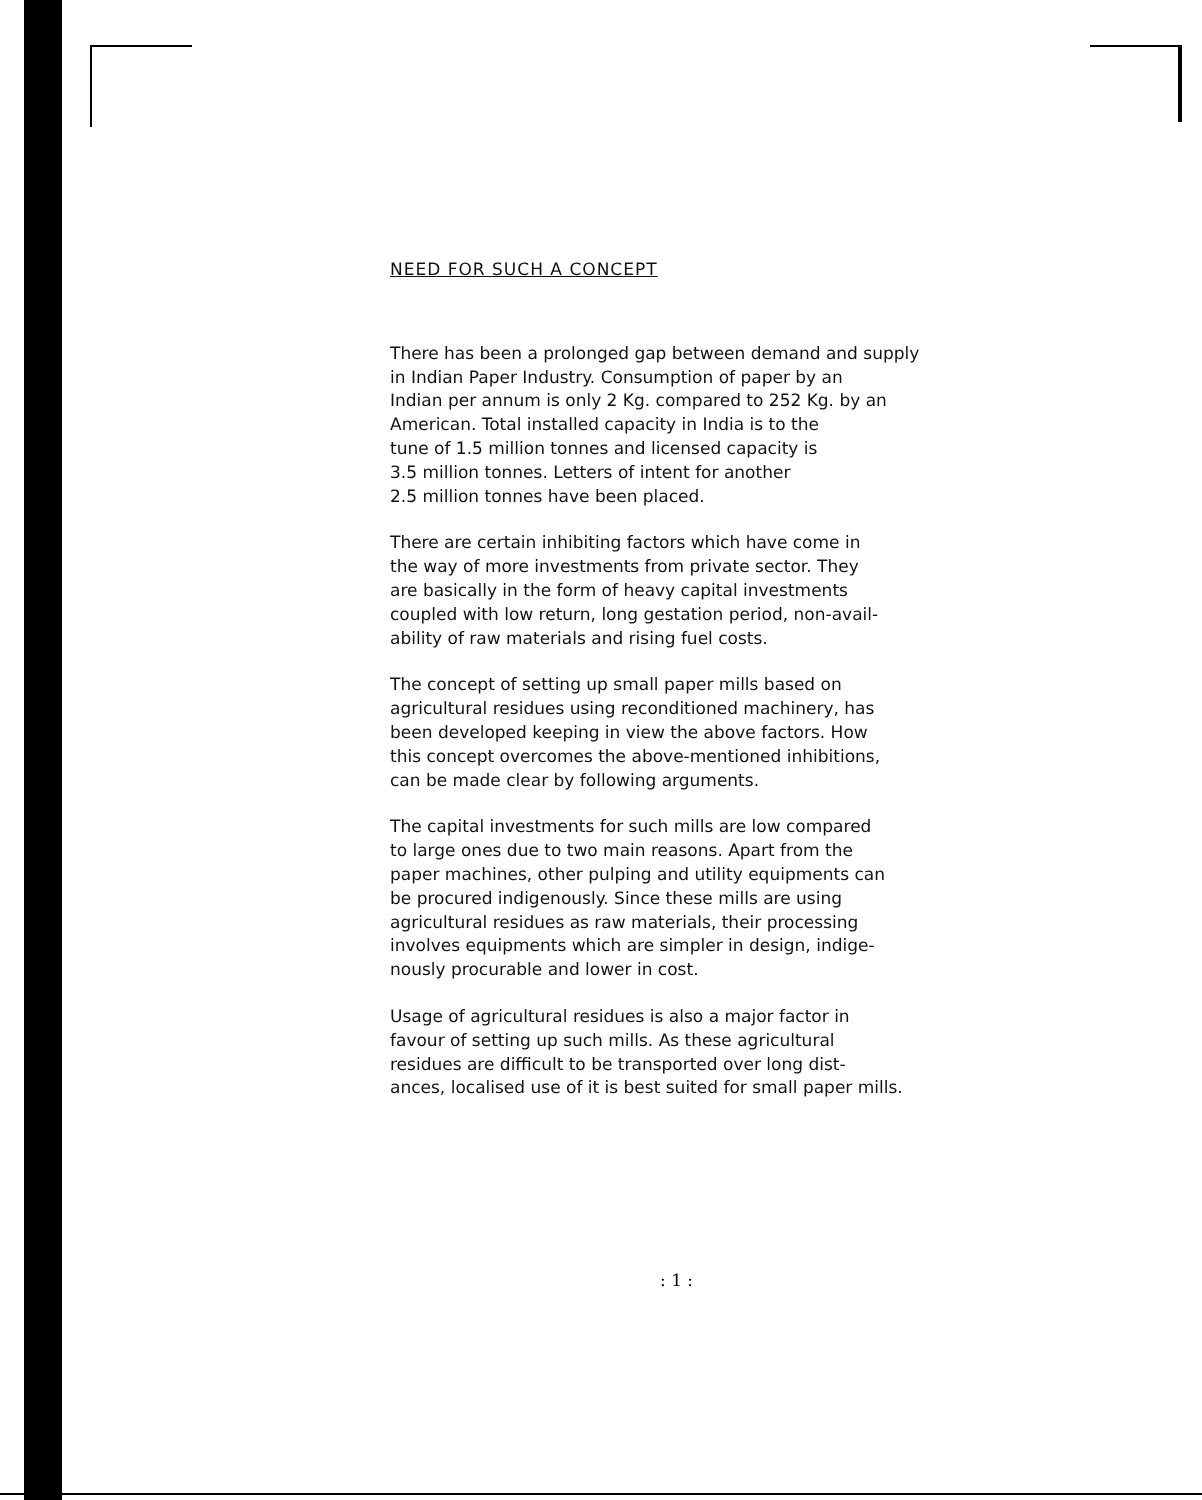NEED FOR SUCH A CONCEPT
There has been a prolonged gap between demand and supply
in Indian Paper Industry. Consumption of paper by an
Indian per annum is only 2 Kg. compared to 252 Kg. by an
American. Total installed capacity in India is to the
tune of 1.5 million tonnes and licensed capacity is
3.5 million tonnes. Letters of intent for another
2.5 million tonnes have been placed.
There are certain inhibiting factors which have come in
the way of more investments from private sector. They
are basically in the form of heavy capital investments
coupled with low return, long gestation period, non-avail-
ability of raw materials and rising fuel costs.
The concept of setting up small paper mills based on
agricultural residues using reconditioned machinery, has
been developed keeping in view the above factors. How
this concept overcomes the above-mentioned inhibitions,
can be made clear by following arguments.
The capital investments for such mills are low compared
to large ones due to two main reasons. Apart from the
paper machines, other pulping and utility equipments can
be procured indigenously. Since these mills are using
agricultural residues as raw materials, their processing
involves equipments which are simpler in design, indige-
nously procurable and lower in cost.
Usage of agricultural residues is also a major factor in
favour of setting up such mills. As these agricultural
residues are difficult to be transported over long dist-
ances, localised use of it is best suited for small paper mills.
: 1 :